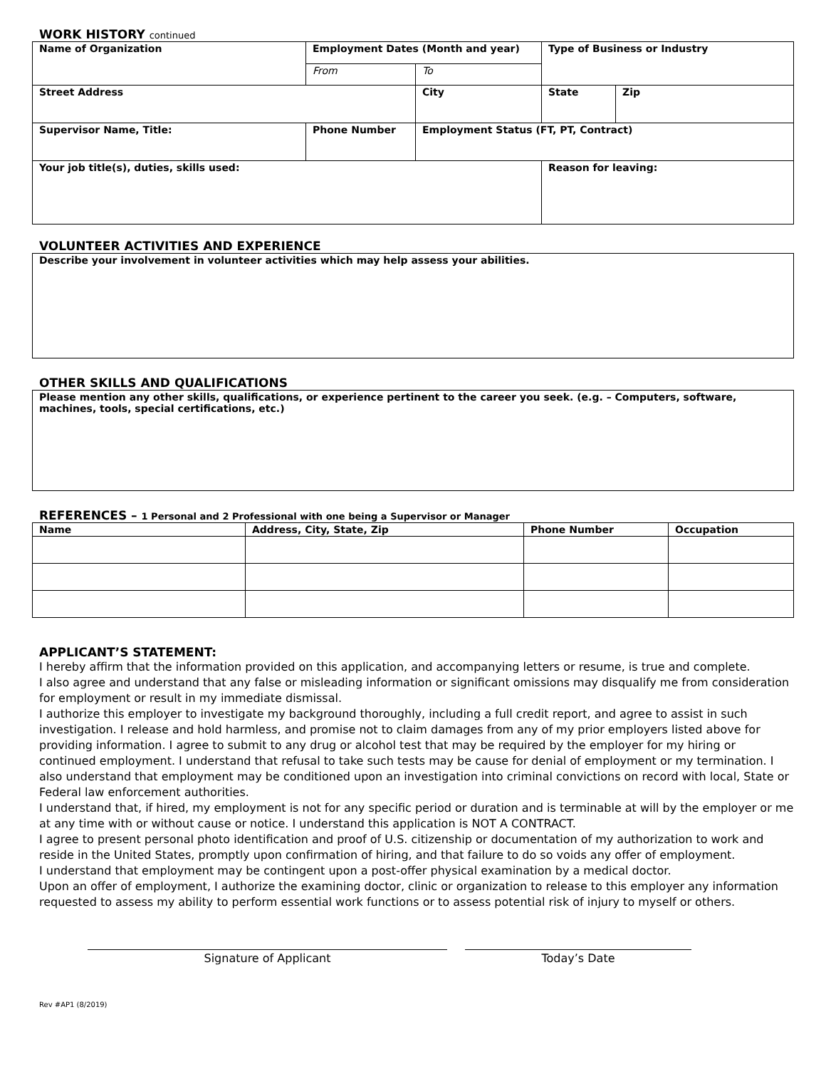WORK HISTORY continued
| Name of Organization | Employment Dates (Month and year) | | Type of Business or Industry | | |
| --- | --- | --- | --- | --- | --- |
| | From | To | | | |
| Street Address | | City | | State | Zip |
| Supervisor Name, Title: | Phone Number | Employment Status (FT, PT, Contract) | | | |
| Your job title(s), duties, skills used: | | | | Reason for leaving: | |
VOLUNTEER ACTIVITIES AND EXPERIENCE
Describe your involvement in volunteer activities which may help assess your abilities.
OTHER SKILLS AND QUALIFICATIONS
Please mention any other skills, qualifications, or experience pertinent to the career you seek. (e.g. – Computers, software, machines, tools, special certifications, etc.)
REFERENCES – 1 Personal and 2 Professional with one being a Supervisor or Manager
| Name | Address, City, State, Zip | Phone Number | Occupation |
| --- | --- | --- | --- |
APPLICANT’S STATEMENT:
I hereby affirm that the information provided on this application, and accompanying letters or resume, is true and complete.
I also agree and understand that any false or misleading information or significant omissions may disqualify me from consideration for employment or result in my immediate dismissal.
I authorize this employer to investigate my background thoroughly, including a full credit report, and agree to assist in such investigation. I release and hold harmless, and promise not to claim damages from any of my prior employers listed above for providing information. I agree to submit to any drug or alcohol test that may be required by the employer for my hiring or continued employment. I understand that refusal to take such tests may be cause for denial of employment or my termination. I also understand that employment may be conditioned upon an investigation into criminal convictions on record with local, State or Federal law enforcement authorities.
I understand that, if hired, my employment is not for any specific period or duration and is terminable at will by the employer or me at any time with or without cause or notice. I understand this application is NOT A CONTRACT.
I agree to present personal photo identification and proof of U.S. citizenship or documentation of my authorization to work and reside in the United States, promptly upon confirmation of hiring, and that failure to do so voids any offer of employment.
I understand that employment may be contingent upon a post-offer physical examination by a medical doctor.
Upon an offer of employment, I authorize the examining doctor, clinic or organization to release to this employer any information requested to assess my ability to perform essential work functions or to assess potential risk of injury to myself or others.
Signature of Applicant Today’s Date
Rev #AP1 (8/2019)